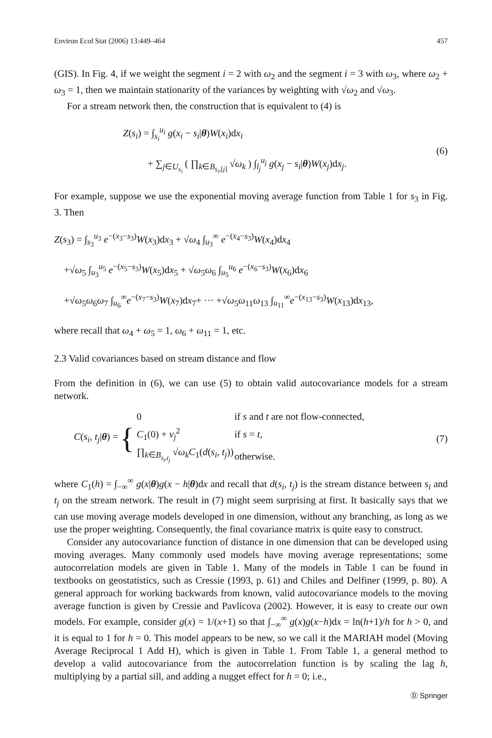Environ Ecol Stat (2006) 13:449–464 457
(GIS). In Fig. 4, if we weight the segment i = 2 with ω<sub>2</sub> and the segment i = 3 with ω<sub>3</sub>, where ω<sub>2</sub> + ω<sub>3</sub> = 1, then we maintain stationarity of the variances by weighting with √ω<sub>2</sub> and √ω<sub>3</sub>.
For a stream network then, the construction that is equivalent to (4) is
Z(s<sub>i</sub>) = ∫<sub>s<sub>i</sub></sub><sup>u<sub>i</sub></sup> g(x<sub>i</sub> − s<sub>i</sub>|θ)W(x<sub>i</sub>)dx<sub>i</sub>
+ ∑<sub>j∈U<sub>s<sub>i</sub></sub></sub> ( ∏<sub>k∈B<sub>s<sub>i</sub>,[j]</sub></sub> √ω<sub>k</sub> ) ∫<sub>l<sub>j</sub></sub><sup>u<sub>j</sub></sup> g(x<sub>j</sub> − s<sub>i</sub>|θ)W(x<sub>j</sub>)dx<sub>j</sub>.
(6)
For example, suppose we use the exponential moving average function from Table 1 for s<sub>3</sub> in Fig. 3. Then
Z(s<sub>3</sub>) = ∫<sub>s<sub>3</sub></sub><sup>u<sub>3</sub></sup> e<sup>−(x<sub>3</sub>−s<sub>3</sub>)</sup>W(x<sub>3</sub>)dx<sub>3</sub> + √ω<sub>4</sub> ∫<sub>u<sub>3</sub></sub><sup>∞</sup> e<sup>−(x<sub>4</sub>−s<sub>3</sub>)</sup>W(x<sub>4</sub>)dx<sub>4</sub>
+√ω<sub>5</sub> ∫<sub>u<sub>3</sub></sub><sup>u<sub>5</sub></sup> e<sup>−(x<sub>5</sub>−s<sub>3</sub>)</sup>W(x<sub>5</sub>)dx<sub>5</sub> + √ω<sub>5</sub>ω<sub>6</sub> ∫<sub>u<sub>5</sub></sub><sup>u<sub>6</sub></sup> e<sup>−(x<sub>6</sub>−s<sub>3</sub>)</sup>W(x<sub>6</sub>)dx<sub>6</sub>
+√ω<sub>5</sub>ω<sub>6</sub>ω<sub>7</sub> ∫<sub>u<sub>6</sub></sub><sup>∞</sup>e<sup>−(x<sub>7</sub>−s<sub>3</sub>)</sup>W(x<sub>7</sub>)dx<sub>7</sub>+ ··· +√ω<sub>5</sub>ω<sub>11</sub>ω<sub>13</sub> ∫<sub>u<sub>11</sub></sub><sup>∞</sup>e<sup>−(x<sub>13</sub>−s<sub>3</sub>)</sup>W(x<sub>13</sub>)dx<sub>13</sub>,
where recall that ω<sub>4</sub> + ω<sub>5</sub> = 1, ω<sub>6</sub> + ω<sub>11</sub> = 1, etc.
2.3 Valid covariances based on stream distance and flow
From the definition in (6), we can use (5) to obtain valid autocovariance models for a stream network.
C(s<sub>i</sub>, t<sub>j</sub>|θ) = {
| 0 | if s and t are not flow-connected, |
| C<sub>1</sub>(0) + ν<sub>j</sub><sup>2</sup> | if s = t , |
| ∏<sub>k∈B<sub>s<sub>i</sub>,t<sub>j</sub></sub></sub> √ ω<sub>k</sub> C<sub>1</sub>( d ( s<sub>i</sub> , t<sub>j</sub> )) | otherwise. |
(7)
where C<sub>1</sub>(h) = ∫<sub>−∞</sub><sup>∞</sup> g(x|θ)g(x − h|θ)dx and recall that d(s<sub>i</sub>, t<sub>j</sub>) is the stream distance between s<sub>i</sub> and t<sub>j</sub> on the stream network. The result in (7) might seem surprising at first. It basically says that we can use moving average models developed in one dimension, without any branching, as long as we use the proper weighting. Consequently, the final covariance matrix is quite easy to construct.
Consider any autocovariance function of distance in one dimension that can be developed using moving averages. Many commonly used models have moving average representations; some autocorrelation models are given in Table 1. Many of the models in Table 1 can be found in textbooks on geostatistics, such as Cressie (1993, p. 61) and Chiles and Delfiner (1999, p. 80). A general approach for working backwards from known, valid autocovariance models to the moving average function is given by Cressie and Pavlicova (2002). However, it is easy to create our own models. For example, consider g(x) = 1/(x+1) so that ∫<sub>−∞</sub><sup>∞</sup> g(x)g(x−h)dx = ln(h+1)/h for h > 0, and it is equal to 1 for h = 0. This model appears to be new, so we call it the MARIAH model (Moving Average Reciprocal 1 Add H), which is given in Table 1. From Table 1, a general method to develop a valid autocovariance from the autocorrelation function is by scaling the lag h, multiplying by a partial sill, and adding a nugget effect for h = 0; i.e.,
Ⓓ Springer